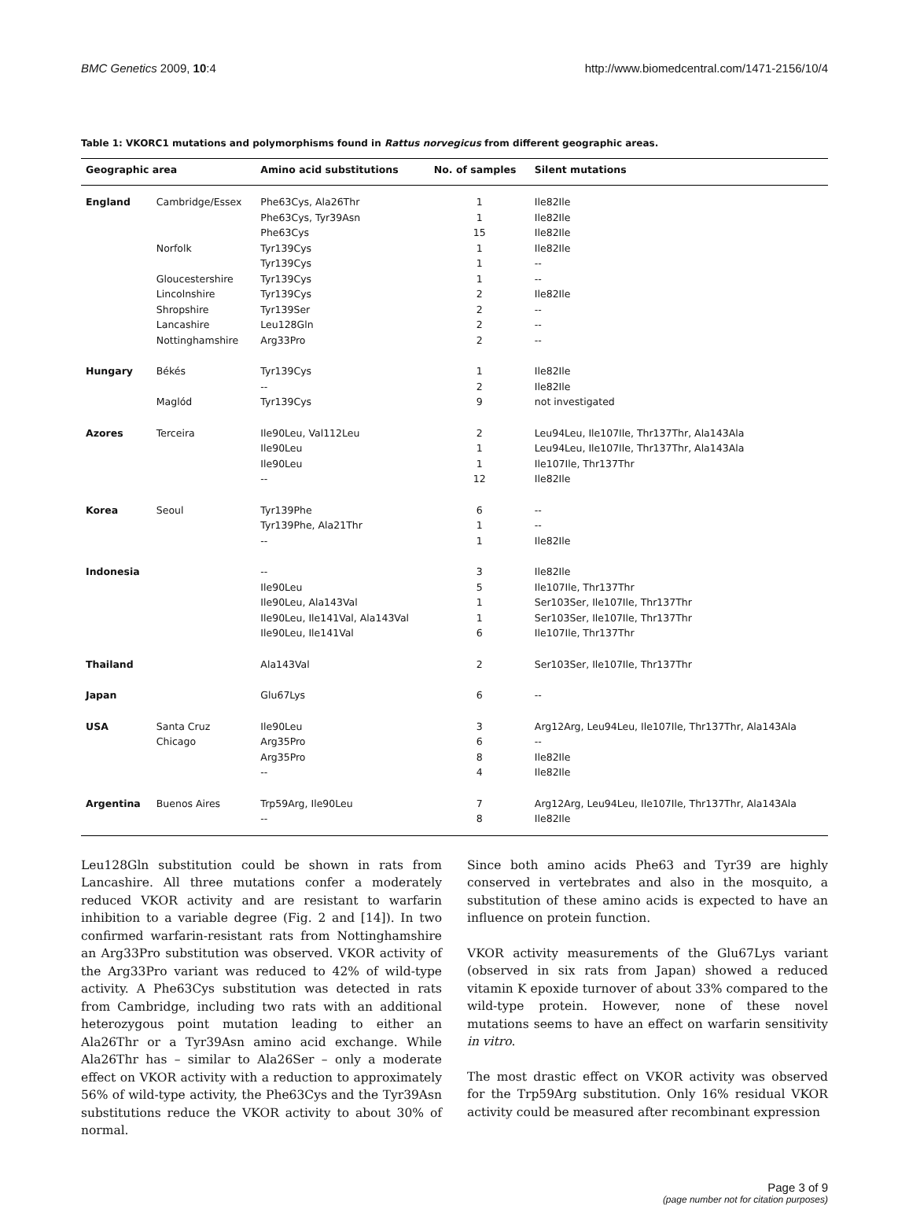BMC Genetics 2009, 10:4 http://www.biomedcentral.com/1471-2156/10/4
Table 1: VKORC1 mutations and polymorphisms found in Rattus norvegicus from different geographic areas.
| Geographic area | | Amino acid substitutions | No. of samples | Silent mutations |
| --- | --- | --- | --- | --- |
| England | Cambridge/Essex | Phe63Cys, Ala26Thr | 1 | Ile82Ile |
| | | Phe63Cys, Tyr39Asn | 1 | Ile82Ile |
| | | Phe63Cys | 15 | Ile82Ile |
| | Norfolk | Tyr139Cys | 1 | Ile82Ile |
| | | Tyr139Cys | 1 | -- |
| | Gloucestershire | Tyr139Cys | 1 | -- |
| | Lincolnshire | Tyr139Cys | 2 | Ile82Ile |
| | Shropshire | Tyr139Ser | 2 | -- |
| | Lancashire | Leu128Gln | 2 | -- |
| | Nottinghamshire | Arg33Pro | 2 | -- |
| Hungary | Békés | Tyr139Cys | 1 | Ile82Ile |
| | | -- | 2 | Ile82Ile |
| | Maglód | Tyr139Cys | 9 | not investigated |
| Azores | Terceira | Ile90Leu, Val112Leu | 2 | Leu94Leu, Ile107Ile, Thr137Thr, Ala143Ala |
| | | Ile90Leu | 1 | Leu94Leu, Ile107Ile, Thr137Thr, Ala143Ala |
| | | Ile90Leu | 1 | Ile107Ile, Thr137Thr |
| | | -- | 12 | Ile82Ile |
| Korea | Seoul | Tyr139Phe | 6 | -- |
| | | Tyr139Phe, Ala21Thr | 1 | -- |
| | | -- | 1 | Ile82Ile |
| Indonesia | | -- | 3 | Ile82Ile |
| | | Ile90Leu | 5 | Ile107Ile, Thr137Thr |
| | | Ile90Leu, Ala143Val | 1 | Ser103Ser, Ile107Ile, Thr137Thr |
| | | Ile90Leu, Ile141Val, Ala143Val | 1 | Ser103Ser, Ile107Ile, Thr137Thr |
| | | Ile90Leu, Ile141Val | 6 | Ile107Ile, Thr137Thr |
| Thailand | | Ala143Val | 2 | Ser103Ser, Ile107Ile, Thr137Thr |
| Japan | | Glu67Lys | 6 | -- |
| USA | Santa Cruz | Ile90Leu | 3 | Arg12Arg, Leu94Leu, Ile107Ile, Thr137Thr, Ala143Ala |
| | Chicago | Arg35Pro | 6 | -- |
| | | Arg35Pro | 8 | Ile82Ile |
| | | -- | 4 | Ile82Ile |
| Argentina | Buenos Aires | Trp59Arg, Ile90Leu | 7 | Arg12Arg, Leu94Leu, Ile107Ile, Thr137Thr, Ala143Ala |
| | | -- | 8 | Ile82Ile |
Leu128Gln substitution could be shown in rats from Lancashire. All three mutations confer a moderately reduced VKOR activity and are resistant to warfarin inhibition to a variable degree (Fig. 2 and [14]). In two confirmed warfarin-resistant rats from Nottinghamshire an Arg33Pro substitution was observed. VKOR activity of the Arg33Pro variant was reduced to 42% of wild-type activity. A Phe63Cys substitution was detected in rats from Cambridge, including two rats with an additional heterozygous point mutation leading to either an Ala26Thr or a Tyr39Asn amino acid exchange. While Ala26Thr has – similar to Ala26Ser – only a moderate effect on VKOR activity with a reduction to approximately 56% of wild-type activity, the Phe63Cys and the Tyr39Asn substitutions reduce the VKOR activity to about 30% of normal.
Since both amino acids Phe63 and Tyr39 are highly conserved in vertebrates and also in the mosquito, a substitution of these amino acids is expected to have an influence on protein function.
VKOR activity measurements of the Glu67Lys variant (observed in six rats from Japan) showed a reduced vitamin K epoxide turnover of about 33% compared to the wild-type protein. However, none of these novel mutations seems to have an effect on warfarin sensitivity in vitro.
The most drastic effect on VKOR activity was observed for the Trp59Arg substitution. Only 16% residual VKOR activity could be measured after recombinant expression
Page 3 of 9
(page number not for citation purposes)